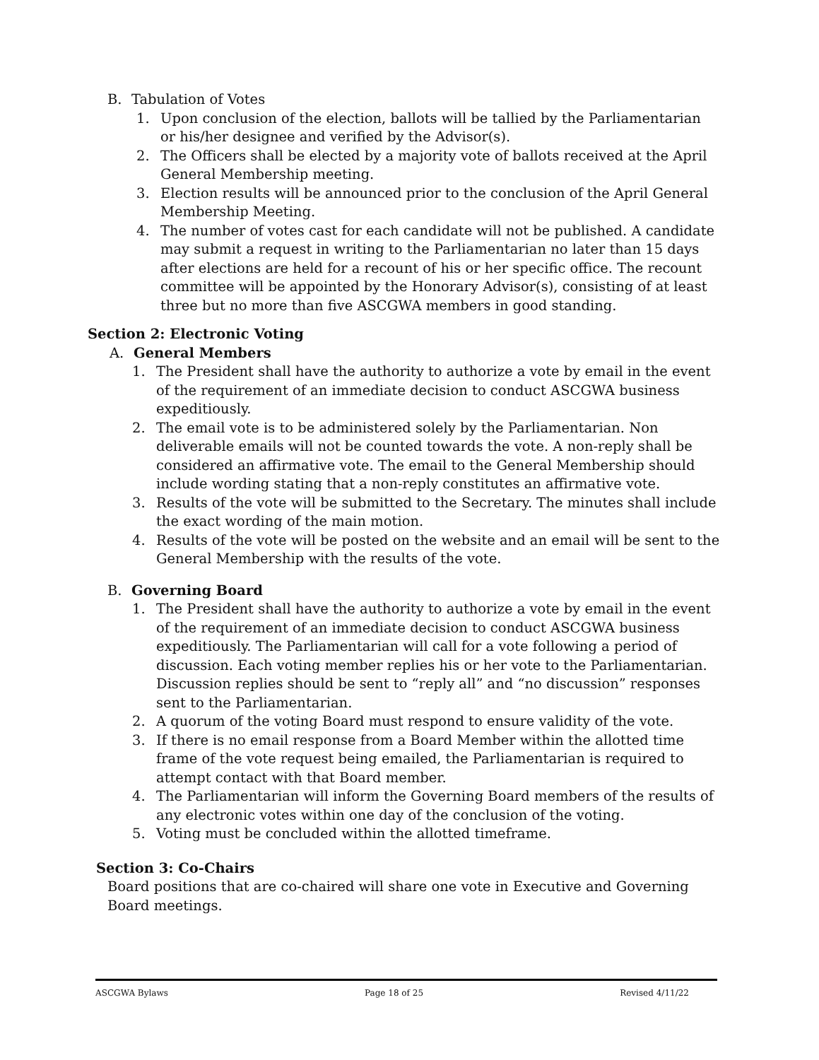B. Tabulation of Votes
1. Upon conclusion of the election, ballots will be tallied by the Parliamentarian or his/her designee and verified by the Advisor(s).
2. The Officers shall be elected by a majority vote of ballots received at the April General Membership meeting.
3. Election results will be announced prior to the conclusion of the April General Membership Meeting.
4. The number of votes cast for each candidate will not be published. A candidate may submit a request in writing to the Parliamentarian no later than 15 days after elections are held for a recount of his or her specific office. The recount committee will be appointed by the Honorary Advisor(s), consisting of at least three but no more than five ASCGWA members in good standing.
Section 2: Electronic Voting
A. General Members
1. The President shall have the authority to authorize a vote by email in the event of the requirement of an immediate decision to conduct ASCGWA business expeditiously.
2. The email vote is to be administered solely by the Parliamentarian. Non deliverable emails will not be counted towards the vote. A non-reply shall be considered an affirmative vote. The email to the General Membership should include wording stating that a non-reply constitutes an affirmative vote.
3. Results of the vote will be submitted to the Secretary. The minutes shall include the exact wording of the main motion.
4. Results of the vote will be posted on the website and an email will be sent to the General Membership with the results of the vote.
B. Governing Board
1. The President shall have the authority to authorize a vote by email in the event of the requirement of an immediate decision to conduct ASCGWA business expeditiously. The Parliamentarian will call for a vote following a period of discussion. Each voting member replies his or her vote to the Parliamentarian. Discussion replies should be sent to “reply all” and “no discussion” responses sent to the Parliamentarian.
2. A quorum of the voting Board must respond to ensure validity of the vote.
3. If there is no email response from a Board Member within the allotted time frame of the vote request being emailed, the Parliamentarian is required to attempt contact with that Board member.
4. The Parliamentarian will inform the Governing Board members of the results of any electronic votes within one day of the conclusion of the voting.
5. Voting must be concluded within the allotted timeframe.
Section 3: Co-Chairs
Board positions that are co-chaired will share one vote in Executive and Governing Board meetings.
ASCGWA Bylaws Page 18 of 25 Revised 4/11/22